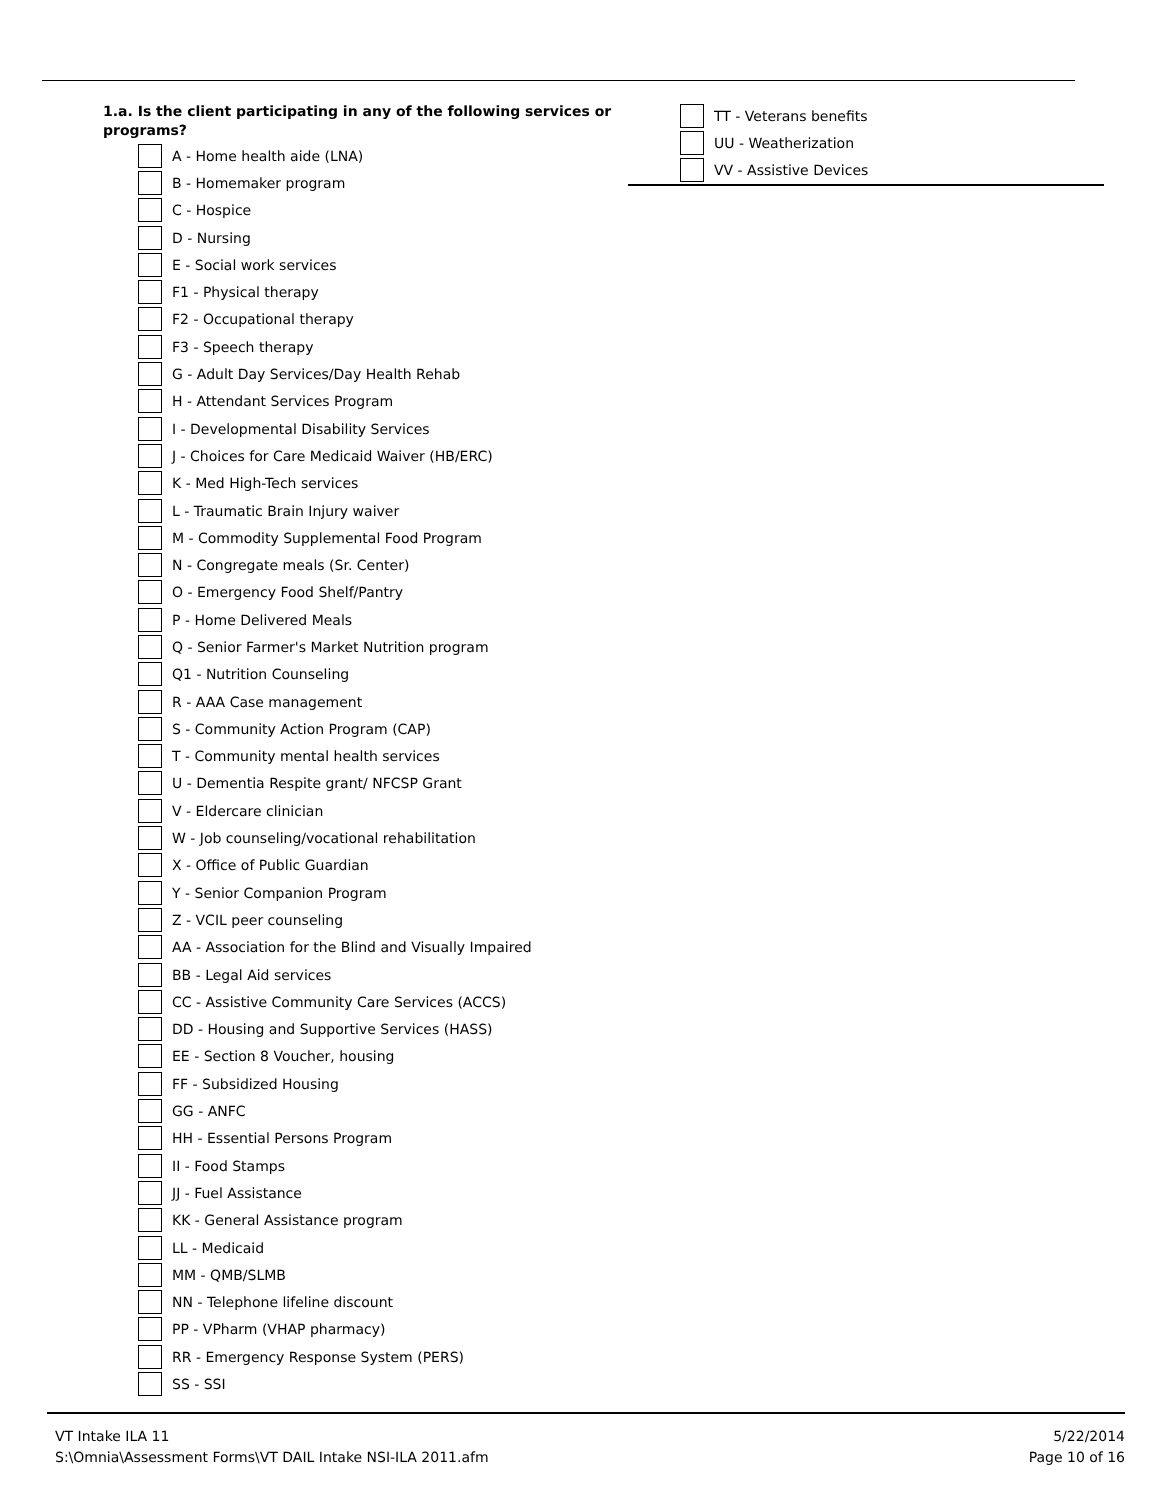1.a. Is the client participating in any of the following services or programs?
A - Home health aide (LNA)
B - Homemaker program
C - Hospice
D - Nursing
E - Social work services
F1 - Physical therapy
F2 - Occupational therapy
F3 - Speech therapy
G - Adult Day Services/Day Health Rehab
H - Attendant Services Program
I - Developmental Disability Services
J - Choices for Care Medicaid Waiver (HB/ERC)
K - Med High-Tech services
L - Traumatic Brain Injury waiver
M - Commodity Supplemental Food Program
N - Congregate meals (Sr. Center)
O - Emergency Food Shelf/Pantry
P - Home Delivered Meals
Q - Senior Farmer's Market Nutrition program
Q1 - Nutrition Counseling
R - AAA Case management
S - Community Action Program (CAP)
T - Community mental health services
U - Dementia Respite grant/ NFCSP Grant
V - Eldercare clinician
W - Job counseling/vocational rehabilitation
X - Office of Public Guardian
Y - Senior Companion Program
Z - VCIL peer counseling
AA - Association for the Blind and Visually Impaired
BB - Legal Aid services
CC - Assistive Community Care Services (ACCS)
DD - Housing and Supportive Services (HASS)
EE - Section 8 Voucher, housing
FF - Subsidized Housing
GG - ANFC
HH - Essential Persons Program
II - Food Stamps
JJ - Fuel Assistance
KK - General Assistance program
LL - Medicaid
MM - QMB/SLMB
NN - Telephone lifeline discount
PP - VPharm (VHAP pharmacy)
RR - Emergency Response System (PERS)
SS - SSI
TT - Veterans benefits
UU - Weatherization
VV - Assistive Devices
VT Intake ILA 11
S:\Omnia\Assessment Forms\VT DAIL Intake NSI-ILA 2011.afm
5/22/2014
Page 10 of 16